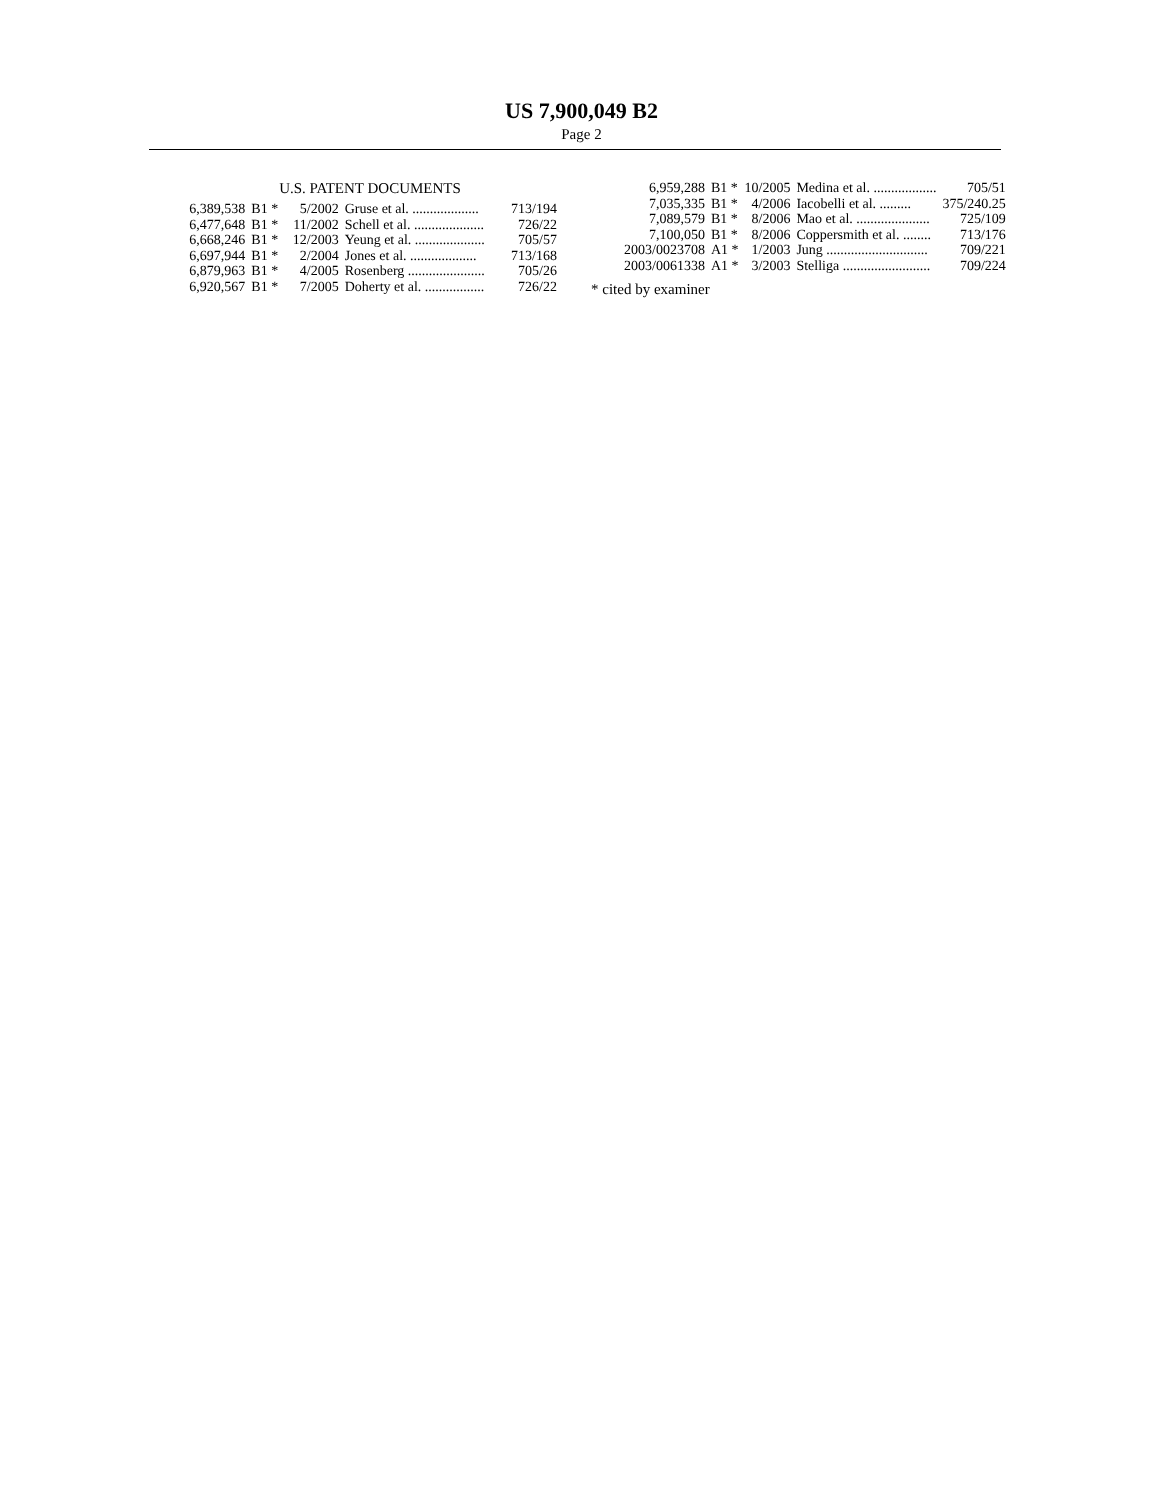US 7,900,049 B2
Page 2
U.S. PATENT DOCUMENTS
| 6,389,538 | B1 * | 5/2002 | Gruse et al. ................... | 713/194 |
| 6,477,648 | B1 * | 11/2002 | Schell et al. .................... | 726/22 |
| 6,668,246 | B1 * | 12/2003 | Yeung et al. .................... | 705/57 |
| 6,697,944 | B1 * | 2/2004 | Jones et al. ................... | 713/168 |
| 6,879,963 | B1 * | 4/2005 | Rosenberg ...................... | 705/26 |
| 6,920,567 | B1 * | 7/2005 | Doherty et al. ................. | 726/22 |
| 6,959,288 | B1 * | 10/2005 | Medina et al. .................. | 705/51 |
| 7,035,335 | B1 * | 4/2006 | Iacobelli et al. ......... | 375/240.25 |
| 7,089,579 | B1 * | 8/2006 | Mao et al. ..................... | 725/109 |
| 7,100,050 | B1 * | 8/2006 | Coppersmith et al. ........ | 713/176 |
| 2003/0023708 | A1 * | 1/2003 | Jung ............................. | 709/221 |
| 2003/0061338 | A1 * | 3/2003 | Stelliga ......................... | 709/224 |
* cited by examiner